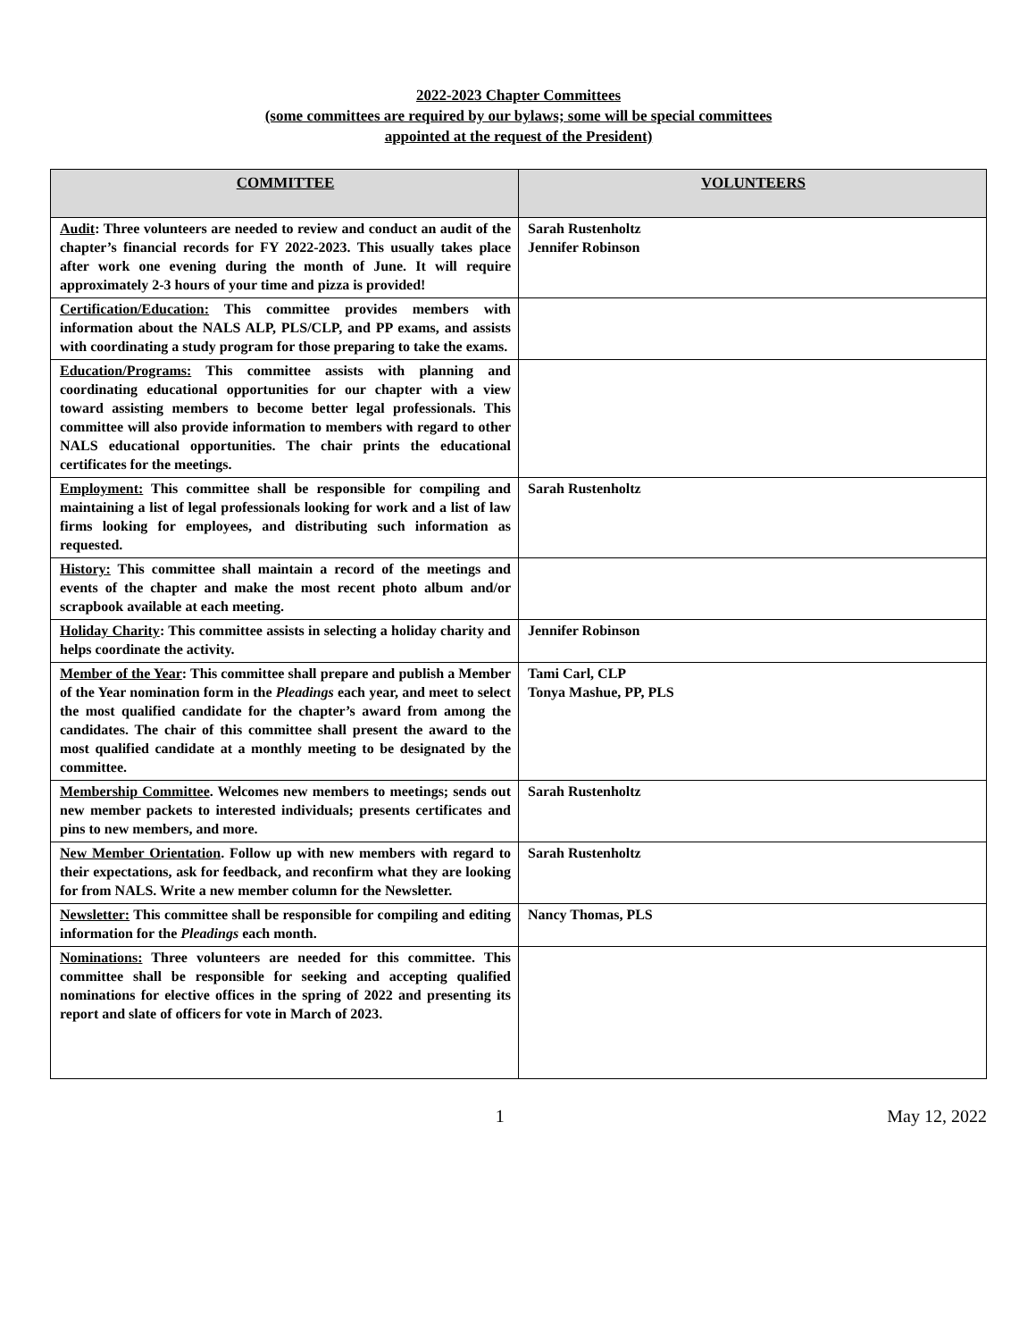2022-2023 Chapter Committees
(some committees are required by our bylaws; some will be special committees
appointed at the request of the President)
| COMMITTEE | VOLUNTEERS |
| --- | --- |
| Audit : Three volunteers are needed to review and conduct an audit of the chapter’s financial records for FY 2022-2023. This usually takes place after work one evening during the month of June. It will require approximately 2-3 hours of your time and pizza is provided! | Sarah Rustenholtz Jennifer Robinson |
| Certification/Education: This committee provides members with information about the NALS ALP, PLS/CLP, and PP exams, and assists with coordinating a study program for those preparing to take the exams. | |
| Education/Programs: This committee assists with planning and coordinating educational opportunities for our chapter with a view toward assisting members to become better legal professionals. This committee will also provide information to members with regard to other NALS educational opportunities. The chair prints the educational certificates for the meetings. | |
| Employment: This committee shall be responsible for compiling and maintaining a list of legal professionals looking for work and a list of law firms looking for employees, and distributing such information as requested. | Sarah Rustenholtz |
| History: This committee shall maintain a record of the meetings and events of the chapter and make the most recent photo album and/or scrapbook available at each meeting. | |
| Holiday Charity : This committee assists in selecting a holiday charity and helps coordinate the activity. | Jennifer Robinson |
| Member of the Year : This committee shall prepare and publish a Member of the Year nomination form in the Pleadings each year, and meet to select the most qualified candidate for the chapter’s award from among the candidates. The chair of this committee shall present the award to the most qualified candidate at a monthly meeting to be designated by the committee. | Tami Carl, CLP Tonya Mashue, PP, PLS |
| Membership Committee . Welcomes new members to meetings; sends out new member packets to interested individuals; presents certificates and pins to new members, and more. | Sarah Rustenholtz |
| New Member Orientation . Follow up with new members with regard to their expectations, ask for feedback, and reconfirm what they are looking for from NALS. Write a new member column for the Newsletter. | Sarah Rustenholtz |
| Newsletter: This committee shall be responsible for compiling and editing information for the Pleadings each month. | Nancy Thomas, PLS |
| Nominations: Three volunteers are needed for this committee. This committee shall be responsible for seeking and accepting qualified nominations for elective offices in the spring of 2022 and presenting its report and slate of officers for vote in March of 2023. | |
1 May 12, 2022